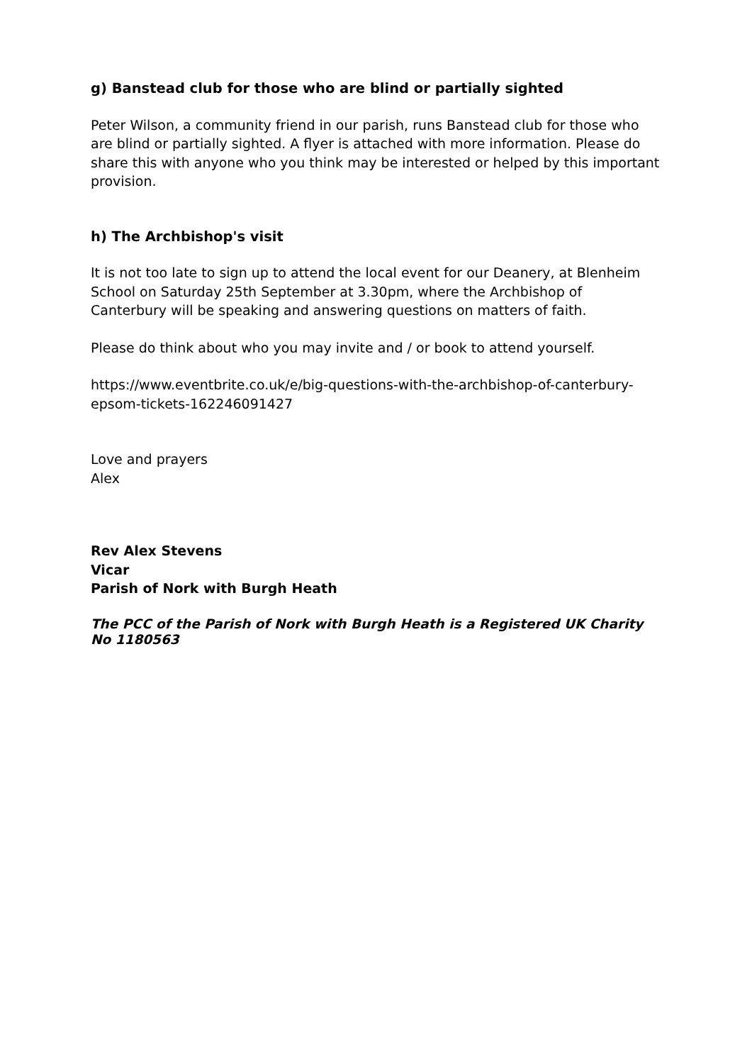g) Banstead club for those who are blind or partially sighted
Peter Wilson, a community friend in our parish, runs Banstead club for those who are blind or partially sighted. A flyer is attached with more information. Please do share this with anyone who you think may be interested or helped by this important provision.
h) The Archbishop's visit
It is not too late to sign up to attend the local event for our Deanery, at Blenheim School on Saturday 25th September at 3.30pm, where the Archbishop of Canterbury will be speaking and answering questions on matters of faith.
Please do think about who you may invite and / or book to attend yourself.
https://www.eventbrite.co.uk/e/big-questions-with-the-archbishop-of-canterbury-epsom-tickets-162246091427
Love and prayers
Alex
Rev Alex Stevens
Vicar
Parish of Nork with Burgh Heath
The PCC of the Parish of Nork with Burgh Heath is a Registered UK Charity No 1180563